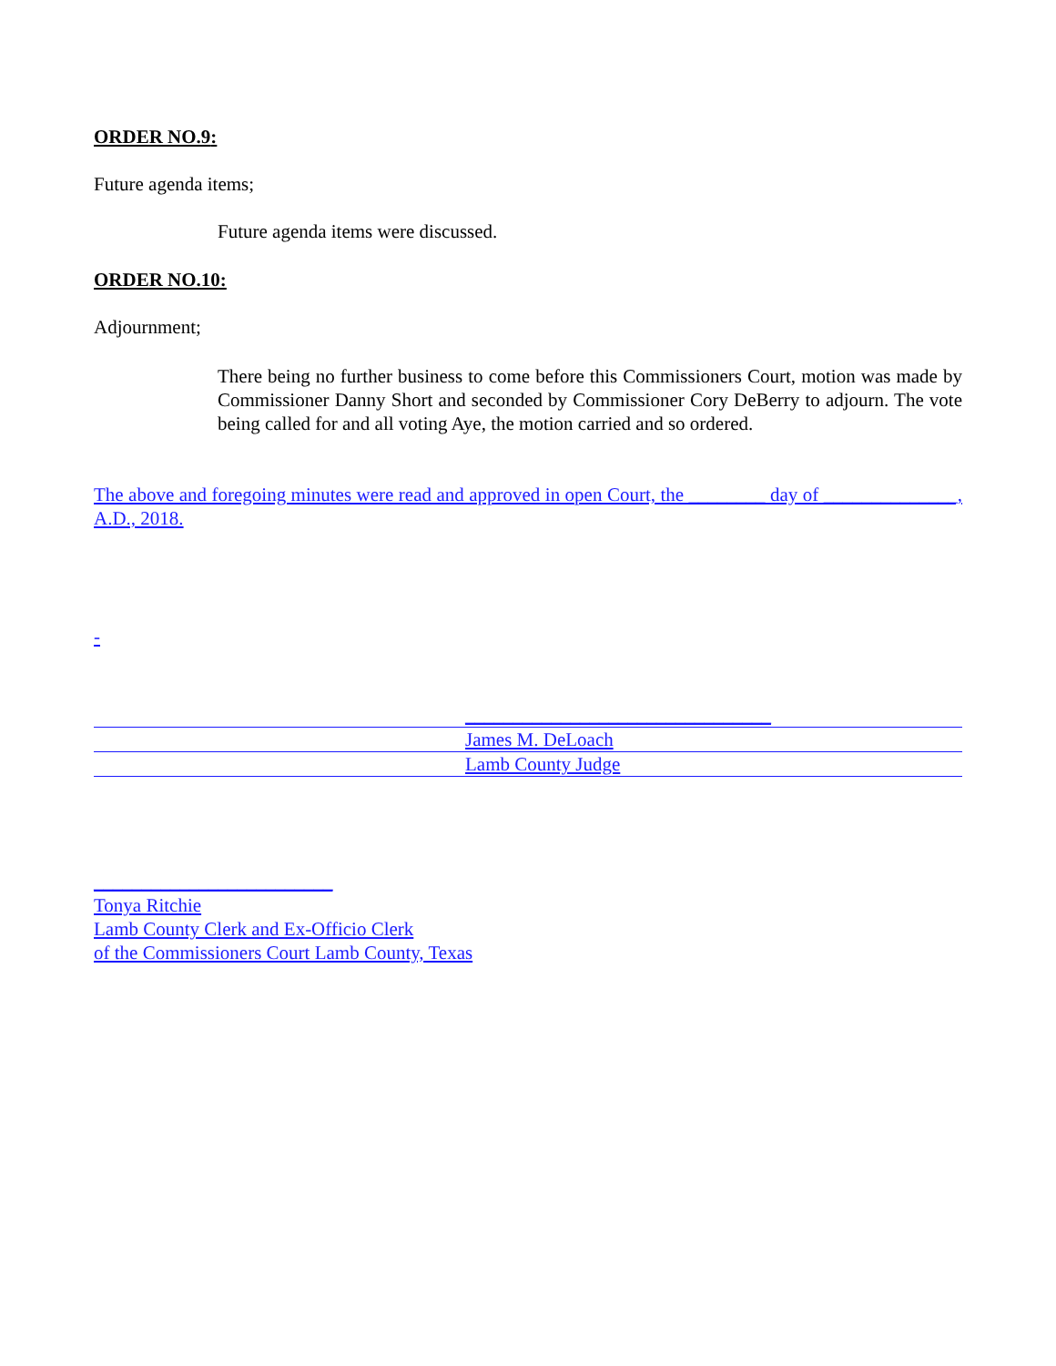ORDER NO.9:
Future agenda items;
Future agenda items were discussed.
ORDER NO.10:
Adjournment;
There being no further business to come before this Commissioners Court, motion was made by Commissioner Danny Short and seconded by Commissioner Cory DeBerry to adjourn. The vote being called for and all voting Aye, the motion carried and so ordered.
The above and foregoing minutes were read and approved in open Court, the ________ day of ______________, A.D., 2018.
-
________________________________
James M. DeLoach
Lamb County Judge
_________________________
Tonya Ritchie
Lamb County Clerk and Ex-Officio Clerk
of the Commissioners Court Lamb County, Texas